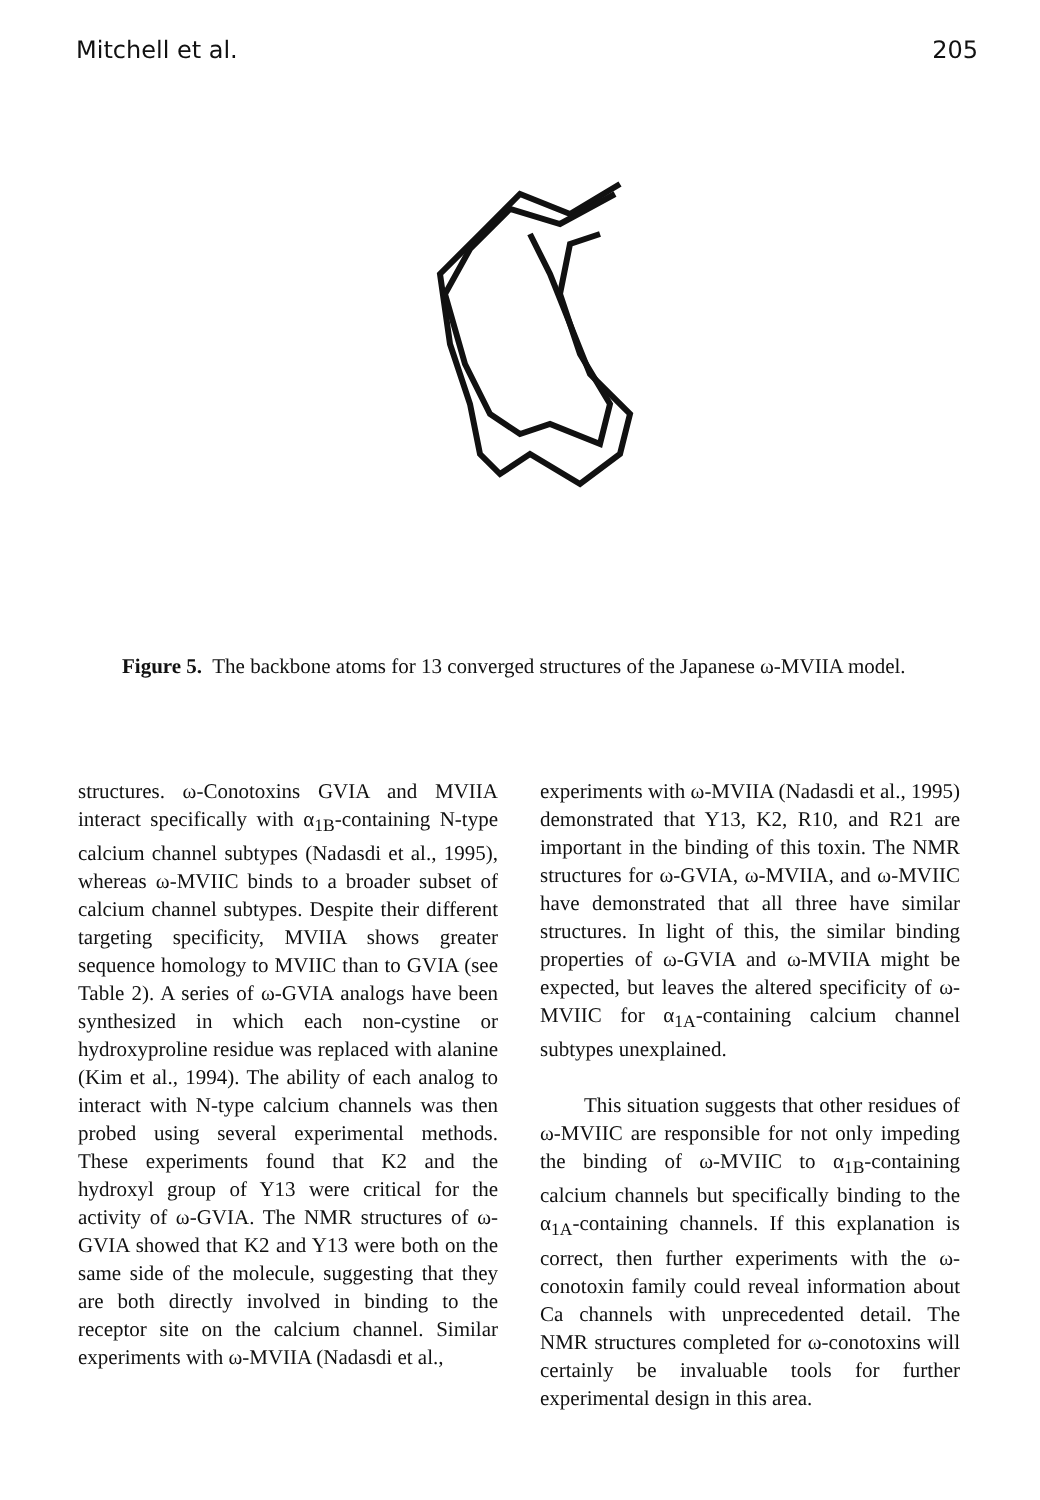Mitchell et al. 205
Figure 5. The backbone atoms for 13 converged structures of the Japanese ω-MVIIA model.
structures. ω-Conotoxins GVIA and MVIIA interact specifically with α<sub>1B</sub>-containing N-type calcium channel subtypes (Nadasdi et al., 1995), whereas ω-MVIIC binds to a broader subset of calcium channel subtypes. Despite their different targeting specificity, MVIIA shows greater sequence homology to MVIIC than to GVIA (see Table 2). A series of ω-GVIA analogs have been synthesized in which each non-cystine or hydroxyproline residue was replaced with alanine (Kim et al., 1994). The ability of each analog to interact with N-type calcium channels was then probed using several experimental methods. These experiments found that K2 and the hydroxyl group of Y13 were critical for the activity of ω-GVIA. The NMR structures of ω-GVIA showed that K2 and Y13 were both on the same side of the molecule, suggesting that they are both directly involved in binding to the receptor site on the calcium channel. Similar experiments with ω-MVIIA (Nadasdi et al.,
experiments with ω-MVIIA (Nadasdi et al., 1995) demonstrated that Y13, K2, R10, and R21 are important in the binding of this toxin. The NMR structures for ω-GVIA, ω-MVIIA, and ω-MVIIC have demonstrated that all three have similar structures. In light of this, the similar binding properties of ω-GVIA and ω-MVIIA might be expected, but leaves the altered specificity of ω-MVIIC for α<sub>1A</sub>-containing calcium channel subtypes unexplained.
This situation suggests that other residues of ω-MVIIC are responsible for not only impeding the binding of ω-MVIIC to α<sub>1B</sub>-containing calcium channels but specifically binding to the α<sub>1A</sub>-containing channels. If this explanation is correct, then further experiments with the ω-conotoxin family could reveal information about Ca channels with unprecedented detail. The NMR structures completed for ω-conotoxins will certainly be invaluable tools for further experimental design in this area.